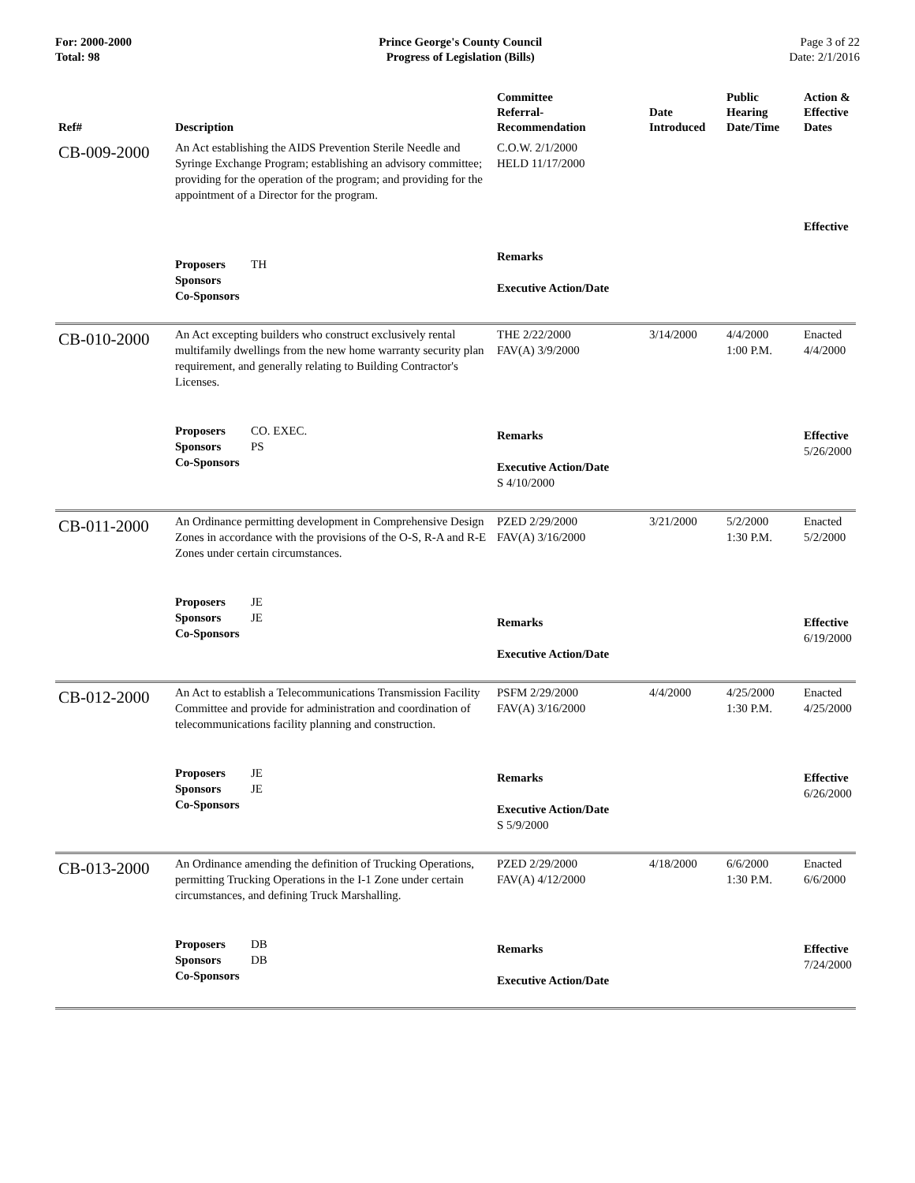For: 2000-2000
Total: 98
Prince George's County Council
Progress of Legislation (Bills)
Page 3 of 22
Date: 2/1/2016
| Ref# | Description | Committee Referral- Recommendation | Date Introduced | Public Hearing Date/Time | Action & Effective Dates |
| --- | --- | --- | --- | --- | --- |
| CB-009-2000 | An Act establishing the AIDS Prevention Sterile Needle and Syringe Exchange Program; establishing an advisory committee; providing for the operation of the program; and providing for the appointment of a Director for the program. | C.O.W. 2/1/2000 HELD 11/17/2000 | | | Effective |
| | Proposers TH Sponsors Co-Sponsors | Remarks Executive Action/Date | | | |
| CB-010-2000 | An Act excepting builders who construct exclusively rental multifamily dwellings from the new home warranty security plan requirement, and generally relating to Building Contractor's Licenses. | THE 2/22/2000 FAV(A) 3/9/2000 | 3/14/2000 | 4/4/2000 1:00 P.M. | Enacted 4/4/2000 |
| | Proposers CO. EXEC. Sponsors PS Co-Sponsors | Remarks Executive Action/Date S 4/10/2000 | | | Effective 5/26/2000 |
| CB-011-2000 | An Ordinance permitting development in Comprehensive Design Zones in accordance with the provisions of the O-S, R-A and R-E Zones under certain circumstances. | PZED 2/29/2000 FAV(A) 3/16/2000 | 3/21/2000 | 5/2/2000 1:30 P.M. | Enacted 5/2/2000 |
| | Proposers JE Sponsors JE Co-Sponsors | Remarks Executive Action/Date | | | Effective 6/19/2000 |
| CB-012-2000 | An Act to establish a Telecommunications Transmission Facility Committee and provide for administration and coordination of telecommunications facility planning and construction. | PSFM 2/29/2000 FAV(A) 3/16/2000 | 4/4/2000 | 4/25/2000 1:30 P.M. | Enacted 4/25/2000 |
| | Proposers JE Sponsors JE Co-Sponsors | Remarks Executive Action/Date S 5/9/2000 | | | Effective 6/26/2000 |
| CB-013-2000 | An Ordinance amending the definition of Trucking Operations, permitting Trucking Operations in the I-1 Zone under certain circumstances, and defining Truck Marshalling. | PZED 2/29/2000 FAV(A) 4/12/2000 | 4/18/2000 | 6/6/2000 1:30 P.M. | Enacted 6/6/2000 |
| | Proposers DB Sponsors DB Co-Sponsors | Remarks Executive Action/Date | | | Effective 7/24/2000 |